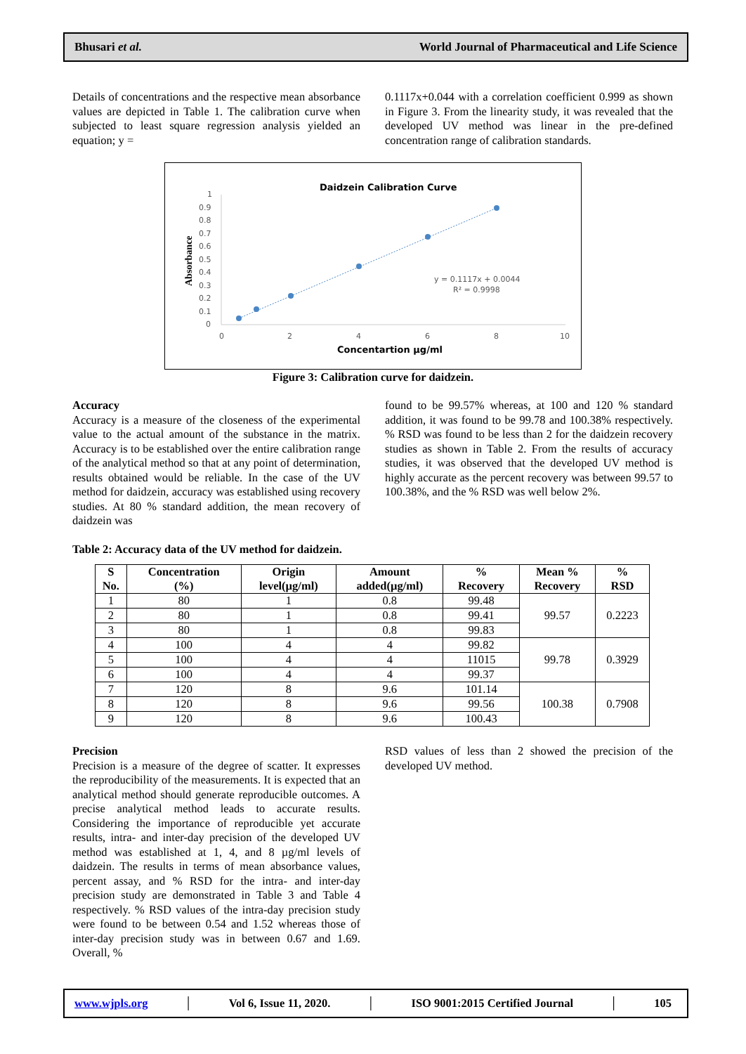Bhusari et al. World Journal of Pharmaceutical and Life Science
Details of concentrations and the respective mean absorbance values are depicted in Table 1. The calibration curve when subjected to least square regression analysis yielded an equation; y =
0.1117x+0.044 with a correlation coefficient 0.999 as shown in Figure 3. From the linearity study, it was revealed that the developed UV method was linear in the pre-defined concentration range of calibration standards.
Daidzein Calibration Curve
1
0.9
0.8
0.7
0.6
0.5
0.4
0.3
0.2
0.1
0
0
2
4
6
8
10
Concentartion µg/ml
Absorbance
y = 0.1117x + 0.0044
R² = 0.9998
Figure 3: Calibration curve for daidzein.
Accuracy
Accuracy is a measure of the closeness of the experimental value to the actual amount of the substance in the matrix. Accuracy is to be established over the entire calibration range of the analytical method so that at any point of determination, results obtained would be reliable. In the case of the UV method for daidzein, accuracy was established using recovery studies. At 80 % standard addition, the mean recovery of daidzein was
found to be 99.57% whereas, at 100 and 120 % standard addition, it was found to be 99.78 and 100.38% respectively. % RSD was found to be less than 2 for the daidzein recovery studies as shown in Table 2. From the results of accuracy studies, it was observed that the developed UV method is highly accurate as the percent recovery was between 99.57 to 100.38%, and the % RSD was well below 2%.
Table 2: Accuracy data of the UV method for daidzein.
| S No. | Concentration (%) | Origin level(µg/ml) | Amount added(µg/ml) | % Recovery | Mean % Recovery | % RSD |
| --- | --- | --- | --- | --- | --- | --- |
| 1 | 80 | 1 | 0.8 | 99.48 | 99.57 | 0.2223 |
| 2 | 80 | 1 | 0.8 | 99.41 | | |
| 3 | 80 | 1 | 0.8 | 99.83 | | |
| 4 | 100 | 4 | 4 | 99.82 | 99.78 | 0.3929 |
| 5 | 100 | 4 | 4 | 11015 | | |
| 6 | 100 | 4 | 4 | 99.37 | | |
| 7 | 120 | 8 | 9.6 | 101.14 | 100.38 | 0.7908 |
| 8 | 120 | 8 | 9.6 | 99.56 | | |
| 9 | 120 | 8 | 9.6 | 100.43 | | |
Precision
Precision is a measure of the degree of scatter. It expresses the reproducibility of the measurements. It is expected that an analytical method should generate reproducible outcomes. A precise analytical method leads to accurate results. Considering the importance of reproducible yet accurate results, intra- and inter-day precision of the developed UV method was established at 1, 4, and 8 µg/ml levels of daidzein. The results in terms of mean absorbance values, percent assay, and % RSD for the intra- and inter-day precision study are demonstrated in Table 3 and Table 4 respectively. % RSD values of the intra-day precision study were found to be between 0.54 and 1.52 whereas those of inter-day precision study was in between 0.67 and 1.69. Overall, %
RSD values of less than 2 showed the precision of the developed UV method.
www.wjpls.org │ Vol 6, Issue 11, 2020. │ ISO 9001:2015 Certified Journal │ 105